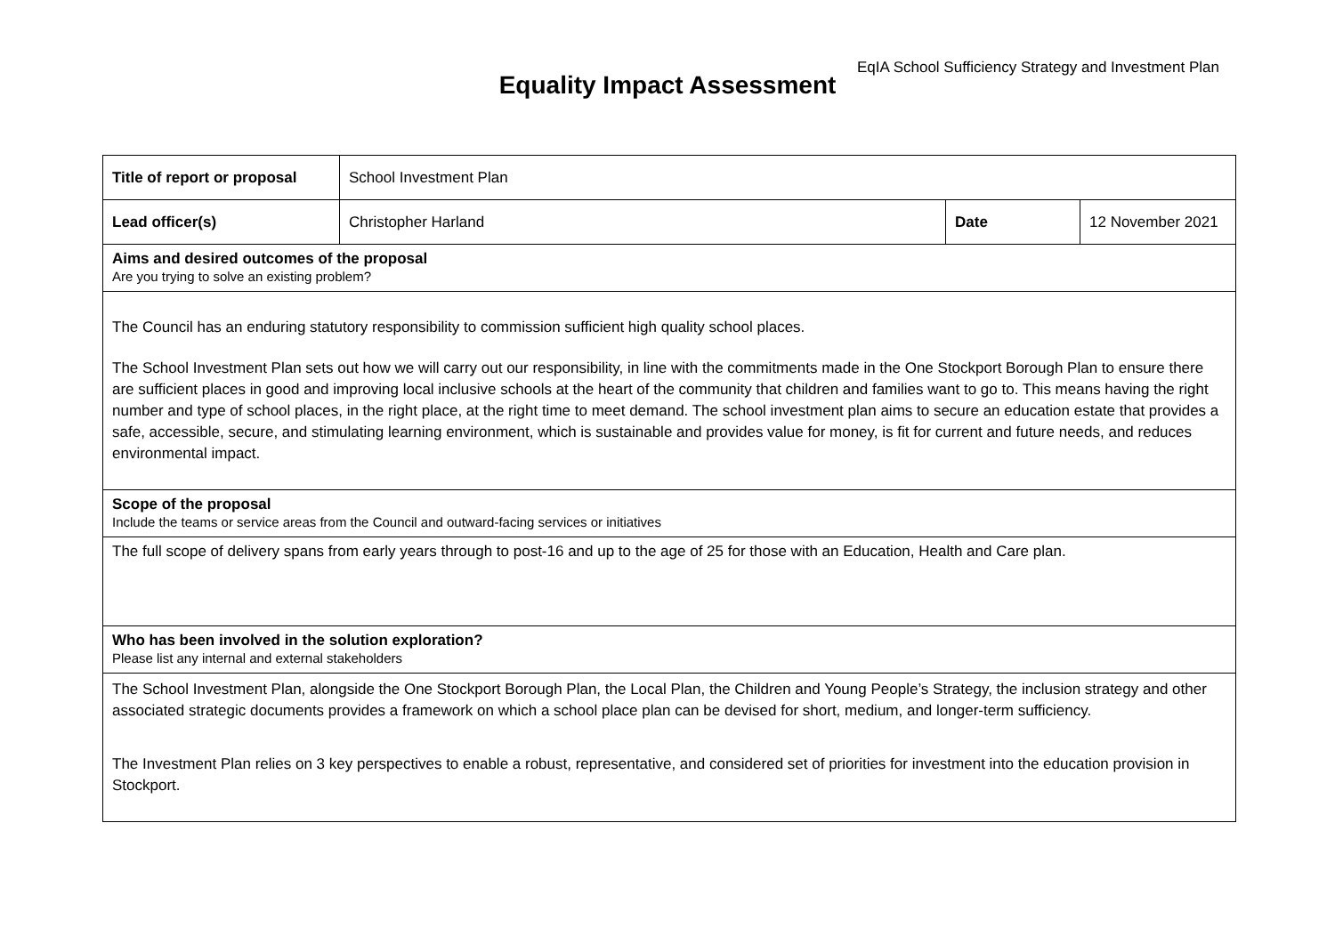EqIA School Sufficiency Strategy and Investment Plan
Equality Impact Assessment
| Title of report or proposal | School Investment Plan | | |
| Lead officer(s) | Christopher Harland | Date | 12 November 2021 |
| Aims and desired outcomes of the proposal Are you trying to solve an existing problem? | | | |
| The Council has an enduring statutory responsibility to commission sufficient high quality school places. The School Investment Plan sets out how we will carry out our responsibility, in line with the commitments made in the One Stockport Borough Plan to ensure there are sufficient places in good and improving local inclusive schools at the heart of the community that children and families want to go to. This means having the right number and type of school places, in the right place, at the right time to meet demand. The school investment plan aims to secure an education estate that provides a safe, accessible, secure, and stimulating learning environment, which is sustainable and provides value for money, is fit for current and future needs, and reduces environmental impact. | | | |
| Scope of the proposal Include the teams or service areas from the Council and outward-facing services or initiatives | | | |
| The full scope of delivery spans from early years through to post-16 and up to the age of 25 for those with an Education, Health and Care plan. | | | |
| Who has been involved in the solution exploration? Please list any internal and external stakeholders | | | |
| The School Investment Plan, alongside the One Stockport Borough Plan, the Local Plan, the Children and Young People’s Strategy, the inclusion strategy and other associated strategic documents provides a framework on which a school place plan can be devised for short, medium, and longer-term sufficiency. The Investment Plan relies on 3 key perspectives to enable a robust, representative, and considered set of priorities for investment into the education provision in Stockport. | | | |